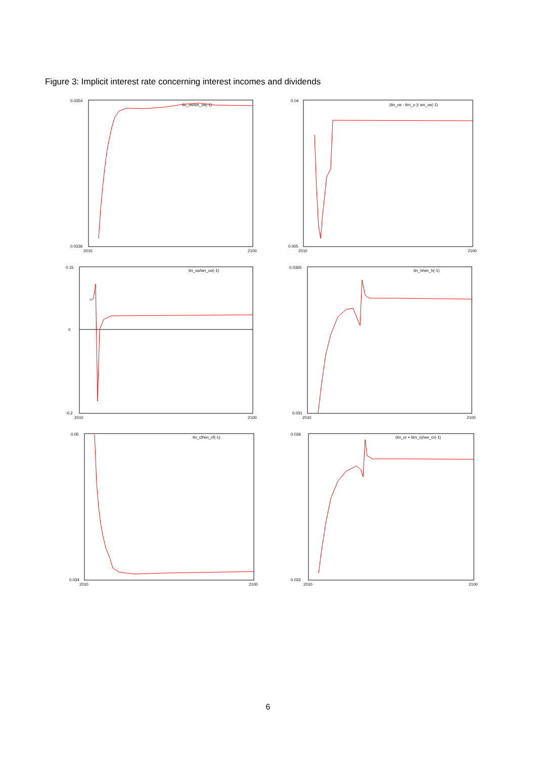Figure 3: Implicit interest rate concerning interest incomes and dividends
0.0354
0.0336
2010
2100
tin_os/wn_os(-1)
0.04
0.005
2010
2100
(tin_os - tirn_o )/ wn_os(-1)
0.15
-0.2
0
2010
2100
tin_oo/wn_oo(-1)
0.0365
0.031
2010
2100
tin_h/wn_h(-1)
0.05
0.034
2010
2100
tin_cf/wn_cf(-1)
0.036
0.032
2010
2100
(tin_cr + tirn_o)/wn_cr(-1)
6